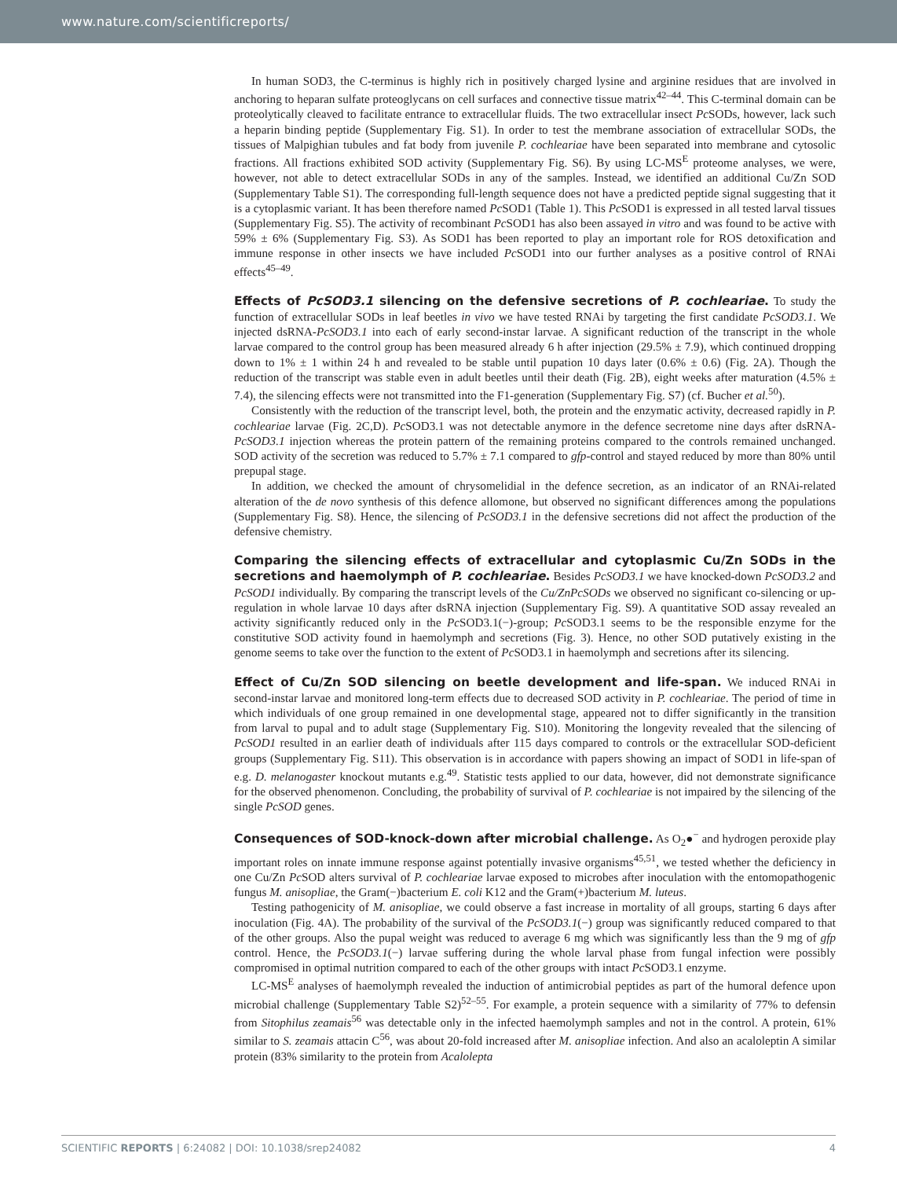www.nature.com/scientificreports/
In human SOD3, the C-terminus is highly rich in positively charged lysine and arginine residues that are involved in anchoring to heparan sulfate proteoglycans on cell surfaces and connective tissue matrix<sup>42–44</sup>. This C-terminal domain can be proteolytically cleaved to facilitate entrance to extracellular fluids. The two extracellular insect Pc SODs, however, lack such a heparin binding peptide (Supplementary Fig. S1). In order to test the membrane association of extracellular SODs, the tissues of Malpighian tubules and fat body from juvenile P. cochleariae have been separated into membrane and cytosolic fractions. All fractions exhibited SOD activity (Supplementary Fig. S6). By using LC-MS<sup>E</sup> proteome analyses, we were, however, not able to detect extracellular SODs in any of the samples. Instead, we identified an additional Cu/Zn SOD (Supplementary Table S1). The corresponding full-length sequence does not have a predicted peptide signal suggesting that it is a cytoplasmic variant. It has been therefore named Pc SOD1 (Table 1). This Pc SOD1 is expressed in all tested larval tissues (Supplementary Fig. S5). The activity of recombinant Pc SOD1 has also been assayed in vitro and was found to be active with 59% ± 6% (Supplementary Fig. S3). As SOD1 has been reported to play an important role for ROS detoxification and immune response in other insects we have included Pc SOD1 into our further analyses as a positive control of RNAi effects<sup>45–49</sup>.
Effects of PcSOD3.1 silencing on the defensive secretions of P. cochleariae. To study the function of extracellular SODs in leaf beetles in vivo we have tested RNAi by targeting the first candidate PcSOD3.1. We injected dsRNA-PcSOD3.1 into each of early second-instar larvae. A significant reduction of the transcript in the whole larvae compared to the control group has been measured already 6 h after injection (29.5% ± 7.9), which continued dropping down to 1% ± 1 within 24 h and revealed to be stable until pupation 10 days later (0.6% ± 0.6) (Fig. 2A). Though the reduction of the transcript was stable even in adult beetles until their death (Fig. 2B), eight weeks after maturation (4.5% ± 7.4), the silencing effects were not transmitted into the F1-generation (Supplementary Fig. S7) (cf. Bucher et al.<sup>50</sup>).
Consistently with the reduction of the transcript level, both, the protein and the enzymatic activity, decreased rapidly in P. cochleariae larvae (Fig. 2C,D). Pc SOD3.1 was not detectable anymore in the defence secretome nine days after dsRNA-PcSOD3.1 injection whereas the protein pattern of the remaining proteins compared to the controls remained unchanged. SOD activity of the secretion was reduced to 5.7% ± 7.1 compared to gfp-control and stayed reduced by more than 80% until prepupal stage.
In addition, we checked the amount of chrysomelidial in the defence secretion, as an indicator of an RNAi-related alteration of the de novo synthesis of this defence allomone, but observed no significant differences among the populations (Supplementary Fig. S8). Hence, the silencing of PcSOD3.1 in the defensive secretions did not affect the production of the defensive chemistry.
Comparing the silencing effects of extracellular and cytoplasmic Cu/Zn SODs in the secretions and haemolymph of P. cochleariae. Besides PcSOD3.1 we have knocked-down PcSOD3.2 and PcSOD1 individually. By comparing the transcript levels of the Cu/ZnPcSODs we observed no significant co-silencing or up-regulation in whole larvae 10 days after dsRNA injection (Supplementary Fig. S9). A quantitative SOD assay revealed an activity significantly reduced only in the Pc SOD3.1(−)-group; Pc SOD3.1 seems to be the responsible enzyme for the constitutive SOD activity found in haemolymph and secretions (Fig. 3). Hence, no other SOD putatively existing in the genome seems to take over the function to the extent of Pc SOD3.1 in haemolymph and secretions after its silencing.
Effect of Cu/Zn SOD silencing on beetle development and life-span. We induced RNAi in second-instar larvae and monitored long-term effects due to decreased SOD activity in P. cochleariae. The period of time in which individuals of one group remained in one developmental stage, appeared not to differ significantly in the transition from larval to pupal and to adult stage (Supplementary Fig. S10). Monitoring the longevity revealed that the silencing of PcSOD1 resulted in an earlier death of individuals after 115 days compared to controls or the extracellular SOD-deficient groups (Supplementary Fig. S11). This observation is in accordance with papers showing an impact of SOD1 in life-span of e.g. D. melanogaster knockout mutants e.g.<sup>49</sup>. Statistic tests applied to our data, however, did not demonstrate significance for the observed phenomenon. Concluding, the probability of survival of P. cochleariae is not impaired by the silencing of the single PcSOD genes.
Consequences of SOD-knock-down after microbial challenge. As O<sub>2</sub>●<sup>−</sup> and hydrogen peroxide play important roles on innate immune response against potentially invasive organisms<sup>45,51</sup>, we tested whether the deficiency in one Cu/Zn Pc SOD alters survival of P. cochleariae larvae exposed to microbes after inoculation with the entomopathogenic fungus M. anisopliae, the Gram(−)bacterium E. coli K12 and the Gram(+)bacterium M. luteus.
Testing pathogenicity of M. anisopliae, we could observe a fast increase in mortality of all groups, starting 6 days after inoculation (Fig. 4A). The probability of the survival of the PcSOD3.1(−) group was significantly reduced compared to that of the other groups. Also the pupal weight was reduced to average 6 mg which was significantly less than the 9 mg of gfp control. Hence, the PcSOD3.1(−) larvae suffering during the whole larval phase from fungal infection were possibly compromised in optimal nutrition compared to each of the other groups with intact Pc SOD3.1 enzyme.
LC-MS<sup>E</sup> analyses of haemolymph revealed the induction of antimicrobial peptides as part of the humoral defence upon microbial challenge (Supplementary Table S2)<sup>52–55</sup>. For example, a protein sequence with a similarity of 77% to defensin from Sitophilus zeamais<sup>56</sup> was detectable only in the infected haemolymph samples and not in the control. A protein, 61% similar to S. zeamais attacin C<sup>56</sup>, was about 20-fold increased after M. anisopliae infection. And also an acaloleptin A similar protein (83% similarity to the protein from Acalolepta
SCIENTIFIC REPORTS | 6:24082 | DOI: 10.1038/srep24082 4